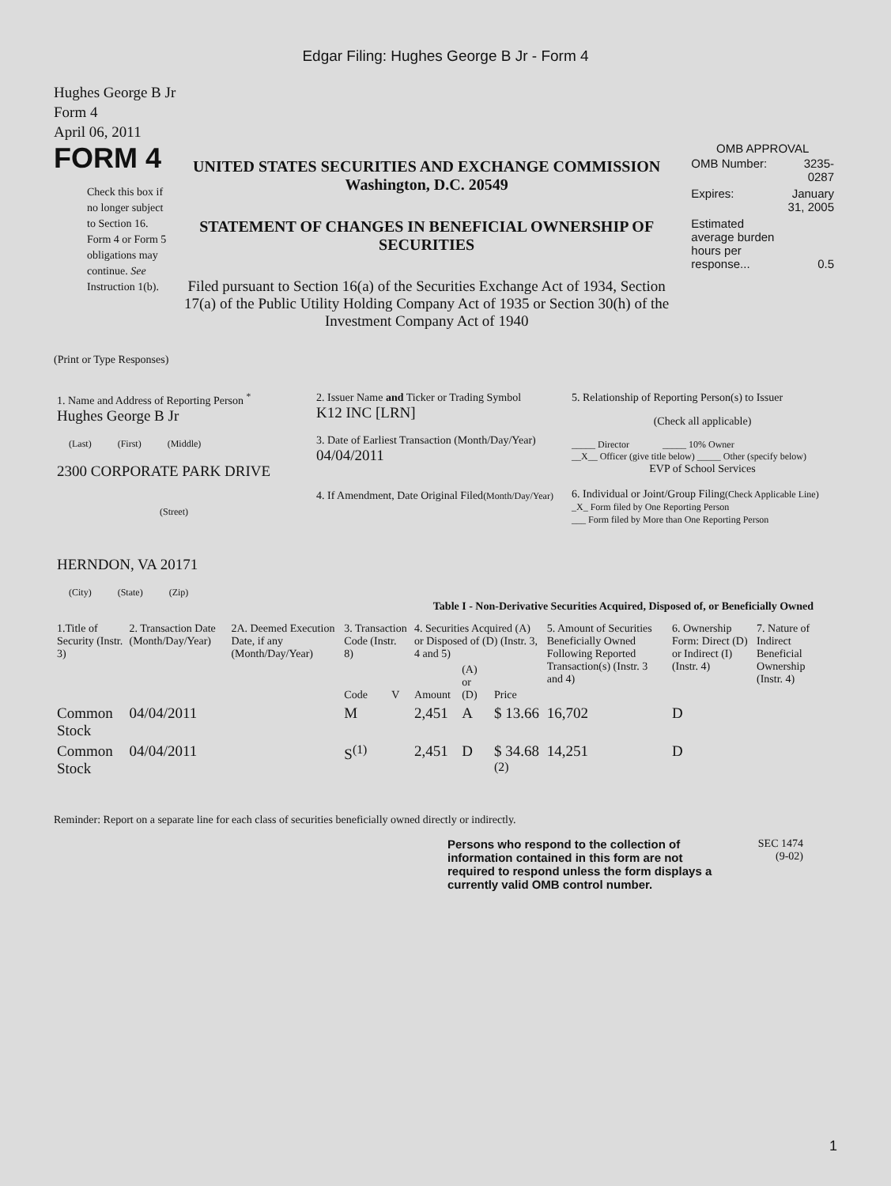Edgar Filing: Hughes George B Jr - Form 4
Hughes George B Jr
Form 4
April 06, 2011
FORM 4
Check this box if no longer subject to Section 16. Form 4 or Form 5 obligations may continue. See Instruction 1(b).
UNITED STATES SECURITIES AND EXCHANGE COMMISSION
Washington, D.C. 20549
STATEMENT OF CHANGES IN BENEFICIAL OWNERSHIP OF SECURITIES
Filed pursuant to Section 16(a) of the Securities Exchange Act of 1934, Section 17(a) of the Public Utility Holding Company Act of 1935 or Section 30(h) of the Investment Company Act of 1940
OMB APPROVAL
| OMB Number: | 3235-0287 |
| Expires: | January 31, 2005 |
| Estimated average burden hours per response... | 0.5 |
(Print or Type Responses)
| 1. Name and Address of Reporting Person <sup>*</sup> Hughes George B Jr (Last) (First) (Middle) 2300 CORPORATE PARK DRIVE (Street) HERNDON, VA 20171 (City) (State) (Zip) | 2. Issuer Name and Ticker or Trading Symbol K12 INC [LRN] 3. Date of Earliest Transaction (Month/Day/Year) 04/04/2011 4. If Amendment, Date Original Filed (Month/Day/Year) | 5. Relationship of Reporting Person(s) to Issuer (Check all applicable) _____ Director _____ 10% Owner __X__ Officer (give title below) _____ Other (specify below) EVP of School Services 6. Individual or Joint/Group Filing (Check Applicable Line) _X_ Form filed by One Reporting Person ___ Form filed by More than One Reporting Person |
Table I - Non-Derivative Securities Acquired, Disposed of, or Beneficially Owned
| 1.Title of Security (Instr. 3) | 2. Transaction Date (Month/Day/Year) | 2A. Deemed Execution Date, if any (Month/Day/Year) | 3. Transaction Code (Instr. 8) | | 4. Securities Acquired (A) or Disposed of (D) (Instr. 3, 4 and 5) | | | 5. Amount of Securities Beneficially Owned Following Reported Transaction(s) (Instr. 3 and 4) | 6. Ownership Form: Direct (D) or Indirect (I) (Instr. 4) | 7. Nature of Indirect Beneficial Ownership (Instr. 4) |
| --- | --- | --- | --- | --- | --- | --- | --- | --- | --- | --- |
| | | | Code | V | Amount | (A) or (D) | Price | | | |
| Common Stock | 04/04/2011 | | M | | 2,451 | A | $ 13.66 | 16,702 | D | |
| Common Stock | 04/04/2011 | | S<sup>(1)</sup> | | 2,451 | D | $ 34.68 <sup>(2)</sup> | 14,251 | D | |
Reminder: Report on a separate line for each class of securities beneficially owned directly or indirectly.
Persons who respond to the collection of information contained in this form are not required to respond unless the form displays a currently valid OMB control number.
SEC 1474
(9-02)
1